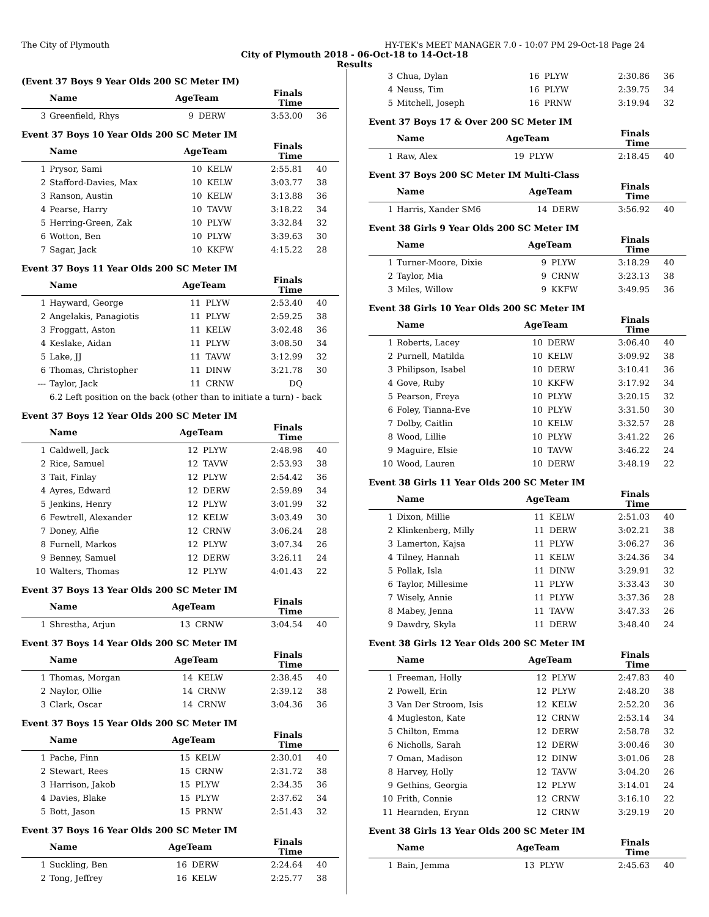The City of Plymouth HY-TEK's MEET MANAGER 7.0 - 10:07 PM 29-Oct-18 Page 24
City of Plymouth 2018 - 06-Oct-18 to 14-Oct-18
Results
(Event 37 Boys 9 Year Olds 200 SC Meter IM)
| | Name | AgeTeam | | Finals Time | |
| --- | --- | --- | --- | --- | --- |
| 3 | Greenfield, Rhys | 9 | DERW | 3:53.00 | 36 |
Event 37 Boys 10 Year Olds 200 SC Meter IM
| | Name | AgeTeam | | Finals Time | |
| --- | --- | --- | --- | --- | --- |
| 1 | Prysor, Sami | 10 | KELW | 2:55.81 | 40 |
| 2 | Stafford-Davies, Max | 10 | KELW | 3:03.77 | 38 |
| 3 | Ranson, Austin | 10 | KELW | 3:13.88 | 36 |
| 4 | Pearse, Harry | 10 | TAVW | 3:18.22 | 34 |
| 5 | Herring-Green, Zak | 10 | PLYW | 3:32.84 | 32 |
| 6 | Wotton, Ben | 10 | PLYW | 3:39.63 | 30 |
| 7 | Sagar, Jack | 10 | KKFW | 4:15.22 | 28 |
Event 37 Boys 11 Year Olds 200 SC Meter IM
| | Name | AgeTeam | | Finals Time | |
| --- | --- | --- | --- | --- | --- |
| 1 | Hayward, George | 11 | PLYW | 2:53.40 | 40 |
| 2 | Angelakis, Panagiotis | 11 | PLYW | 2:59.25 | 38 |
| 3 | Froggatt, Aston | 11 | KELW | 3:02.48 | 36 |
| 4 | Keslake, Aidan | 11 | PLYW | 3:08.50 | 34 |
| 5 | Lake, JJ | 11 | TAVW | 3:12.99 | 32 |
| 6 | Thomas, Christopher | 11 | DINW | 3:21.78 | 30 |
| --- | Taylor, Jack | 11 | CRNW | DQ | |
| | 6.2 Left position on the back (other than to initiate a turn) - back | | | | |
Event 37 Boys 12 Year Olds 200 SC Meter IM
| | Name | AgeTeam | | Finals Time | |
| --- | --- | --- | --- | --- | --- |
| 1 | Caldwell, Jack | 12 | PLYW | 2:48.98 | 40 |
| 2 | Rice, Samuel | 12 | TAVW | 2:53.93 | 38 |
| 3 | Tait, Finlay | 12 | PLYW | 2:54.42 | 36 |
| 4 | Ayres, Edward | 12 | DERW | 2:59.89 | 34 |
| 5 | Jenkins, Henry | 12 | PLYW | 3:01.99 | 32 |
| 6 | Fewtrell, Alexander | 12 | KELW | 3:03.49 | 30 |
| 7 | Doney, Alfie | 12 | CRNW | 3:06.24 | 28 |
| 8 | Furnell, Markos | 12 | PLYW | 3:07.34 | 26 |
| 9 | Benney, Samuel | 12 | DERW | 3:26.11 | 24 |
| 10 | Walters, Thomas | 12 | PLYW | 4:01.43 | 22 |
Event 37 Boys 13 Year Olds 200 SC Meter IM
| | Name | AgeTeam | | Finals Time | |
| --- | --- | --- | --- | --- | --- |
| 1 | Shrestha, Arjun | 13 | CRNW | 3:04.54 | 40 |
Event 37 Boys 14 Year Olds 200 SC Meter IM
| | Name | AgeTeam | | Finals Time | |
| --- | --- | --- | --- | --- | --- |
| 1 | Thomas, Morgan | 14 | KELW | 2:38.45 | 40 |
| 2 | Naylor, Ollie | 14 | CRNW | 2:39.12 | 38 |
| 3 | Clark, Oscar | 14 | CRNW | 3:04.36 | 36 |
Event 37 Boys 15 Year Olds 200 SC Meter IM
| | Name | AgeTeam | | Finals Time | |
| --- | --- | --- | --- | --- | --- |
| 1 | Pache, Finn | 15 | KELW | 2:30.01 | 40 |
| 2 | Stewart, Rees | 15 | CRNW | 2:31.72 | 38 |
| 3 | Harrison, Jakob | 15 | PLYW | 2:34.35 | 36 |
| 4 | Davies, Blake | 15 | PLYW | 2:37.62 | 34 |
| 5 | Bott, Jason | 15 | PRNW | 2:51.43 | 32 |
Event 37 Boys 16 Year Olds 200 SC Meter IM
| | Name | AgeTeam | | Finals Time | |
| --- | --- | --- | --- | --- | --- |
| 1 | Suckling, Ben | 16 | DERW | 2:24.64 | 40 |
| 2 | Tong, Jeffrey | 16 | KELW | 2:25.77 | 38 |
| 3 | Chua, Dylan | 16 | PLYW | 2:30.86 | 36 |
| 4 | Neuss, Tim | 16 | PLYW | 2:39.75 | 34 |
| 5 | Mitchell, Joseph | 16 | PRNW | 3:19.94 | 32 |
Event 37 Boys 17 & Over 200 SC Meter IM
| | Name | AgeTeam | | Finals Time | |
| --- | --- | --- | --- | --- | --- |
| 1 | Raw, Alex | 19 | PLYW | 2:18.45 | 40 |
Event 37 Boys 200 SC Meter IM Multi-Class
| | Name | AgeTeam | | Finals Time | |
| --- | --- | --- | --- | --- | --- |
| 1 | Harris, Xander SM6 | 14 | DERW | 3:56.92 | 40 |
Event 38 Girls 9 Year Olds 200 SC Meter IM
| | Name | AgeTeam | | Finals Time | |
| --- | --- | --- | --- | --- | --- |
| 1 | Turner-Moore, Dixie | 9 | PLYW | 3:18.29 | 40 |
| 2 | Taylor, Mia | 9 | CRNW | 3:23.13 | 38 |
| 3 | Miles, Willow | 9 | KKFW | 3:49.95 | 36 |
Event 38 Girls 10 Year Olds 200 SC Meter IM
| | Name | AgeTeam | | Finals Time | |
| --- | --- | --- | --- | --- | --- |
| 1 | Roberts, Lacey | 10 | DERW | 3:06.40 | 40 |
| 2 | Purnell, Matilda | 10 | KELW | 3:09.92 | 38 |
| 3 | Philipson, Isabel | 10 | DERW | 3:10.41 | 36 |
| 4 | Gove, Ruby | 10 | KKFW | 3:17.92 | 34 |
| 5 | Pearson, Freya | 10 | PLYW | 3:20.15 | 32 |
| 6 | Foley, Tianna-Eve | 10 | PLYW | 3:31.50 | 30 |
| 7 | Dolby, Caitlin | 10 | KELW | 3:32.57 | 28 |
| 8 | Wood, Lillie | 10 | PLYW | 3:41.22 | 26 |
| 9 | Maguire, Elsie | 10 | TAVW | 3:46.22 | 24 |
| 10 | Wood, Lauren | 10 | DERW | 3:48.19 | 22 |
Event 38 Girls 11 Year Olds 200 SC Meter IM
| | Name | AgeTeam | | Finals Time | |
| --- | --- | --- | --- | --- | --- |
| 1 | Dixon, Millie | 11 | KELW | 2:51.03 | 40 |
| 2 | Klinkenberg, Milly | 11 | DERW | 3:02.21 | 38 |
| 3 | Lamerton, Kajsa | 11 | PLYW | 3:06.27 | 36 |
| 4 | Tilney, Hannah | 11 | KELW | 3:24.36 | 34 |
| 5 | Pollak, Isla | 11 | DINW | 3:29.91 | 32 |
| 6 | Taylor, Millesime | 11 | PLYW | 3:33.43 | 30 |
| 7 | Wisely, Annie | 11 | PLYW | 3:37.36 | 28 |
| 8 | Mabey, Jenna | 11 | TAVW | 3:47.33 | 26 |
| 9 | Dawdry, Skyla | 11 | DERW | 3:48.40 | 24 |
Event 38 Girls 12 Year Olds 200 SC Meter IM
| | Name | AgeTeam | | Finals Time | |
| --- | --- | --- | --- | --- | --- |
| 1 | Freeman, Holly | 12 | PLYW | 2:47.83 | 40 |
| 2 | Powell, Erin | 12 | PLYW | 2:48.20 | 38 |
| 3 | Van Der Stroom, Isis | 12 | KELW | 2:52.20 | 36 |
| 4 | Mugleston, Kate | 12 | CRNW | 2:53.14 | 34 |
| 5 | Chilton, Emma | 12 | DERW | 2:58.78 | 32 |
| 6 | Nicholls, Sarah | 12 | DERW | 3:00.46 | 30 |
| 7 | Oman, Madison | 12 | DINW | 3:01.06 | 28 |
| 8 | Harvey, Holly | 12 | TAVW | 3:04.20 | 26 |
| 9 | Gethins, Georgia | 12 | PLYW | 3:14.01 | 24 |
| 10 | Frith, Connie | 12 | CRNW | 3:16.10 | 22 |
| 11 | Hearnden, Erynn | 12 | CRNW | 3:29.19 | 20 |
Event 38 Girls 13 Year Olds 200 SC Meter IM
| | Name | AgeTeam | | Finals Time | |
| --- | --- | --- | --- | --- | --- |
| 1 | Bain, Jemma | 13 | PLYW | 2:45.63 | 40 |